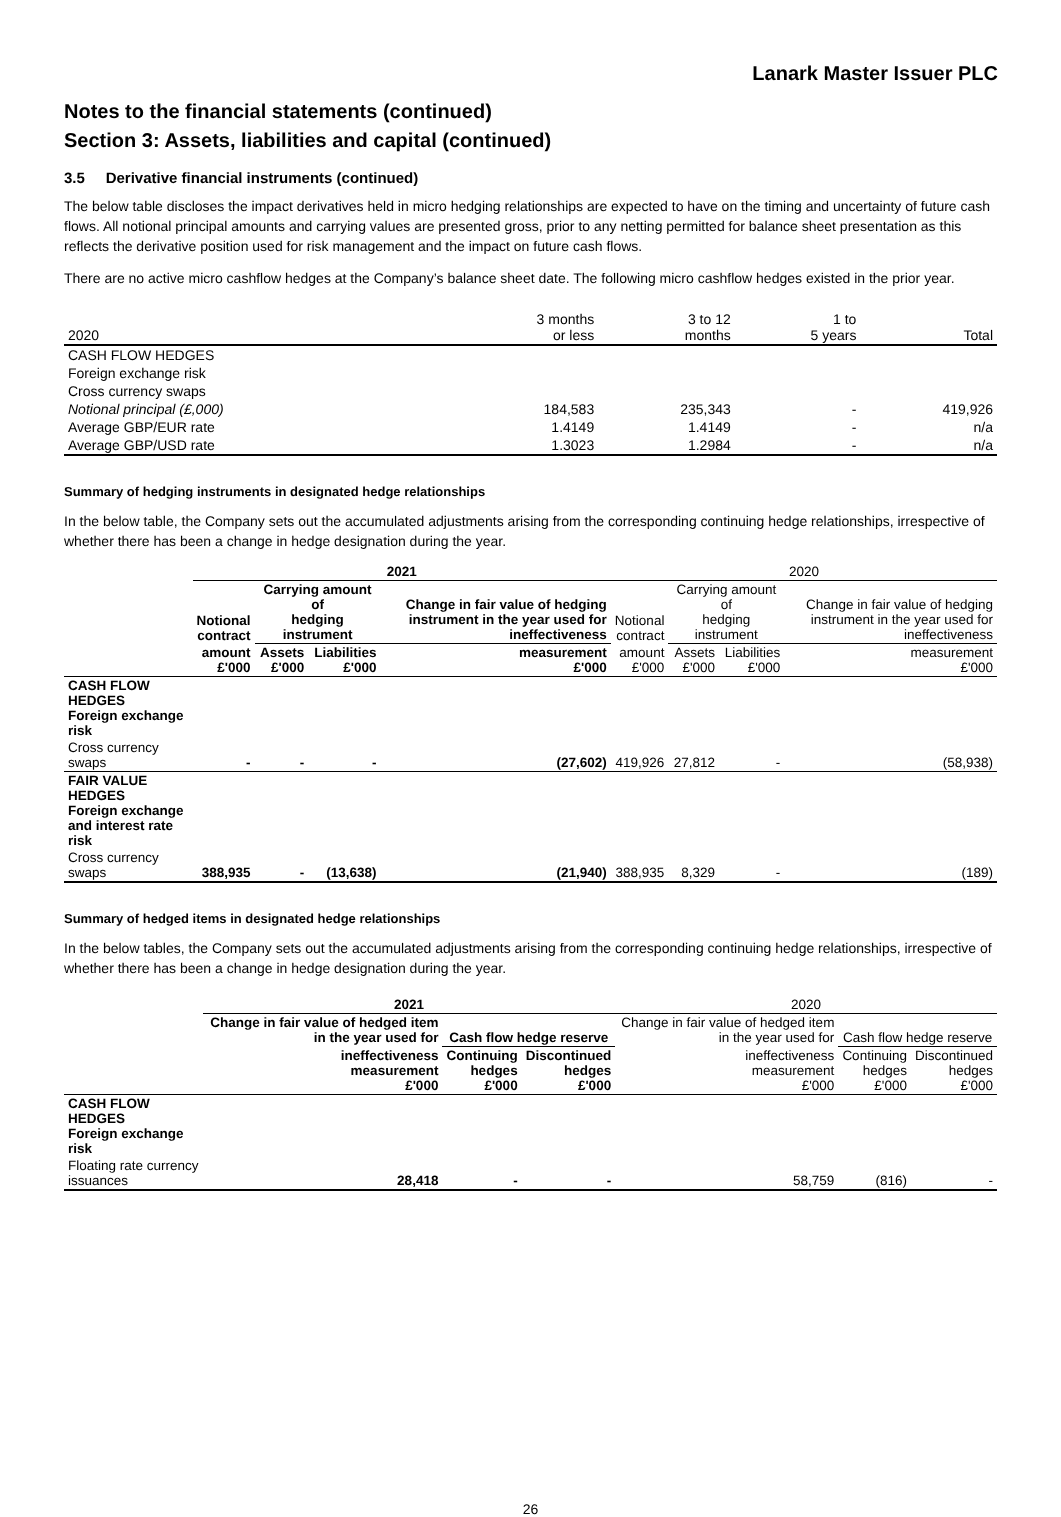Lanark Master Issuer PLC
Notes to the financial statements (continued)
Section 3: Assets, liabilities and capital (continued)
3.5 Derivative financial instruments (continued)
The below table discloses the impact derivatives held in micro hedging relationships are expected to have on the timing and uncertainty of future cash flows. All notional principal amounts and carrying values are presented gross, prior to any netting permitted for balance sheet presentation as this reflects the derivative position used for risk management and the impact on future cash flows.
There are no active micro cashflow hedges at the Company’s balance sheet date. The following micro cashflow hedges existed in the prior year.
| 2020 | 3 months or less | 3 to 12 months | 1 to 5 years | Total |
| --- | --- | --- | --- | --- |
| CASH FLOW HEDGES | | | | |
| Foreign exchange risk | | | | |
| Cross currency swaps | | | | |
| Notional principal (£,000) | 184,583 | 235,343 | - | 419,926 |
| Average GBP/EUR rate | 1.4149 | 1.4149 | - | n/a |
| Average GBP/USD rate | 1.3023 | 1.2984 | - | n/a |
Summary of hedging instruments in designated hedge relationships
In the below table, the Company sets out the accumulated adjustments arising from the corresponding continuing hedge relationships, irrespective of whether there has been a change in hedge designation during the year.
| | 2021 | | | | 2020 | | | |
| --- | --- | --- | --- | --- | --- | --- | --- | --- |
| | Notional contract | Carrying amount of hedging instrument | | Change in fair value of hedging instrument in the year used for ineffectiveness | Notional contract | Carrying amount of hedging instrument | | Change in fair value of hedging instrument in the year used for ineffectiveness |
| | amount £'000 | Assets £'000 | Liabilities £'000 | measurement £'000 | amount £'000 | Assets £'000 | Liabilities £'000 | measurement £'000 |
| CASH FLOW HEDGES Foreign exchange risk | | | | | | | | |
| Cross currency swaps | - | - | - | (27,602) | 419,926 | 27,812 | - | (58,938) |
| FAIR VALUE HEDGES Foreign exchange and interest rate risk | | | | | | | | |
| Cross currency swaps | 388,935 | - | (13,638) | (21,940) | 388,935 | 8,329 | - | (189) |
Summary of hedged items in designated hedge relationships
In the below tables, the Company sets out the accumulated adjustments arising from the corresponding continuing hedge relationships, irrespective of whether there has been a change in hedge designation during the year.
| | 2021 | | | 2020 | | |
| --- | --- | --- | --- | --- | --- | --- |
| | Change in fair value of hedged item in the year used for | Cash flow hedge reserve | | Change in fair value of hedged item in the year used for | Cash flow hedge reserve | |
| | ineffectiveness measurement £'000 | Continuing hedges £'000 | Discontinued hedges £'000 | ineffectiveness measurement £'000 | Continuing hedges £'000 | Discontinued hedges £'000 |
| CASH FLOW HEDGES Foreign exchange risk | | | | | | |
| Floating rate currency issuances | 28,418 | - | - | 58,759 | (816) | - |
26